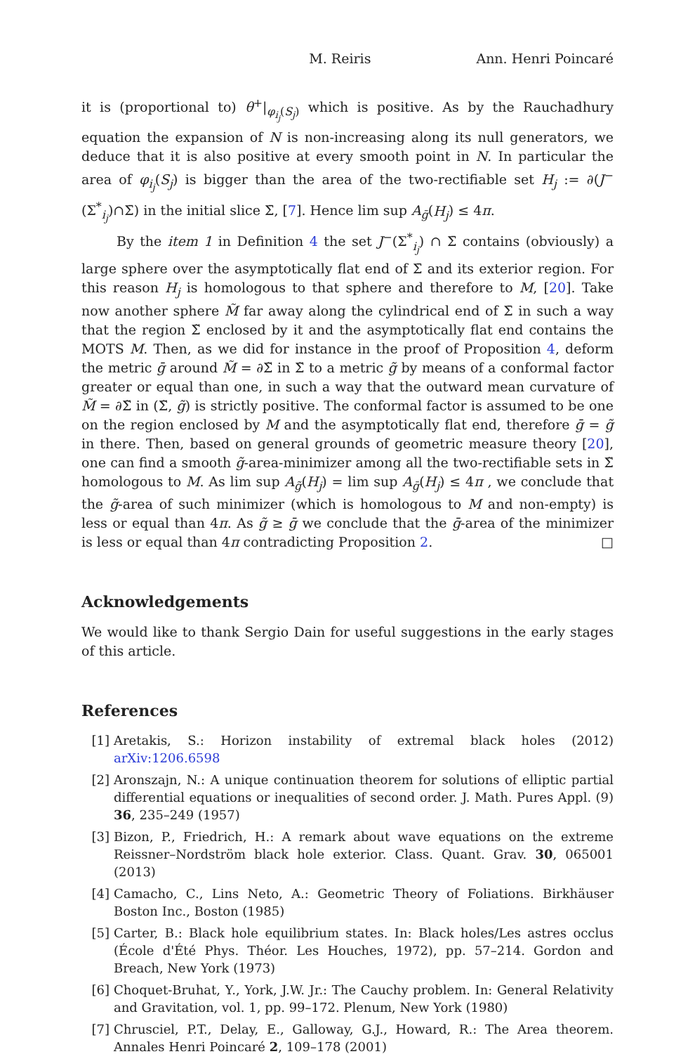M. Reiris Ann. Henri Poincaré
it is (proportional to) θ<sup>+</sup>|<sub>φ<sub>i<sub>j</sub></sub>(S<sub>j</sub>)</sub> which is positive. As by the Rauchadhury equation the expansion of N is non-increasing along its null generators, we deduce that it is also positive at every smooth point in N. In particular the area of φ<sub>i<sub>j</sub></sub>(S<sub>j</sub>) is bigger than the area of the two-rectifiable set H<sub>j</sub> := ∂(J<sup>−</sup>(Σ<sup>*</sup><sub>i<sub>j</sub></sub>)∩Σ̄) in the initial slice Σ̄, [7]. Hence lim sup A<sub>ḡ</sub>(H<sub>j</sub>) ≤ 4π.
By the item 1 in Definition 4 the set J<sup>−</sup>(Σ<sup>*</sup><sub>i<sub>j</sub></sub>) ∩ Σ̄ contains (obviously) a large sphere over the asymptotically flat end of Σ̄ and its exterior region. For this reason H<sub>j</sub> is homologous to that sphere and therefore to M, [20]. Take now another sphere M̃ far away along the cylindrical end of Σ̄ in such a way that the region Σ̃ enclosed by it and the asymptotically flat end contains the MOTS M. Then, as we did for instance in the proof of Proposition 4, deform the metric ḡ around M̃ = ∂Σ̃ in Σ̃ to a metric g̃ by means of a conformal factor greater or equal than one, in such a way that the outward mean curvature of M̃ = ∂Σ̃ in (Σ̃, g̃) is strictly positive. The conformal factor is assumed to be one on the region enclosed by M and the asymptotically flat end, therefore ḡ = g̃ in there. Then, based on general grounds of geometric measure theory [20], one can find a smooth g̃-area-minimizer among all the two-rectifiable sets in Σ̃ homologous to M. As lim sup A<sub>g̃</sub>(H<sub>j</sub>) = lim sup A<sub>ḡ</sub>(H<sub>j</sub>) ≤ 4π , we conclude that the g̃-area of such minimizer (which is homologous to M and non-empty) is less or equal than 4π. As g̃ ≥ ḡ we conclude that the ḡ-area of the minimizer is less or equal than 4π contradicting Proposition 2. □
Acknowledgements
We would like to thank Sergio Dain for useful suggestions in the early stages of this article.
References
[1] Aretakis, S.: Horizon instability of extremal black holes (2012) arXiv:1206.6598
[2] Aronszajn, N.: A unique continuation theorem for solutions of elliptic partial differential equations or inequalities of second order. J. Math. Pures Appl. (9) 36, 235–249 (1957)
[3] Bizon, P., Friedrich, H.: A remark about wave equations on the extreme Reissner–Nordström black hole exterior. Class. Quant. Grav. 30, 065001 (2013)
[4] Camacho, C., Lins Neto, A.: Geometric Theory of Foliations. Birkhäuser Boston Inc., Boston (1985)
[5] Carter, B.: Black hole equilibrium states. In: Black holes/Les astres occlus (École d'Été Phys. Théor. Les Houches, 1972), pp. 57–214. Gordon and Breach, New York (1973)
[6] Choquet-Bruhat, Y., York, J.W. Jr.: The Cauchy problem. In: General Relativity and Gravitation, vol. 1, pp. 99–172. Plenum, New York (1980)
[7] Chrusciel, P.T., Delay, E., Galloway, G.J., Howard, R.: The Area theorem. Annales Henri Poincaré 2, 109–178 (2001)